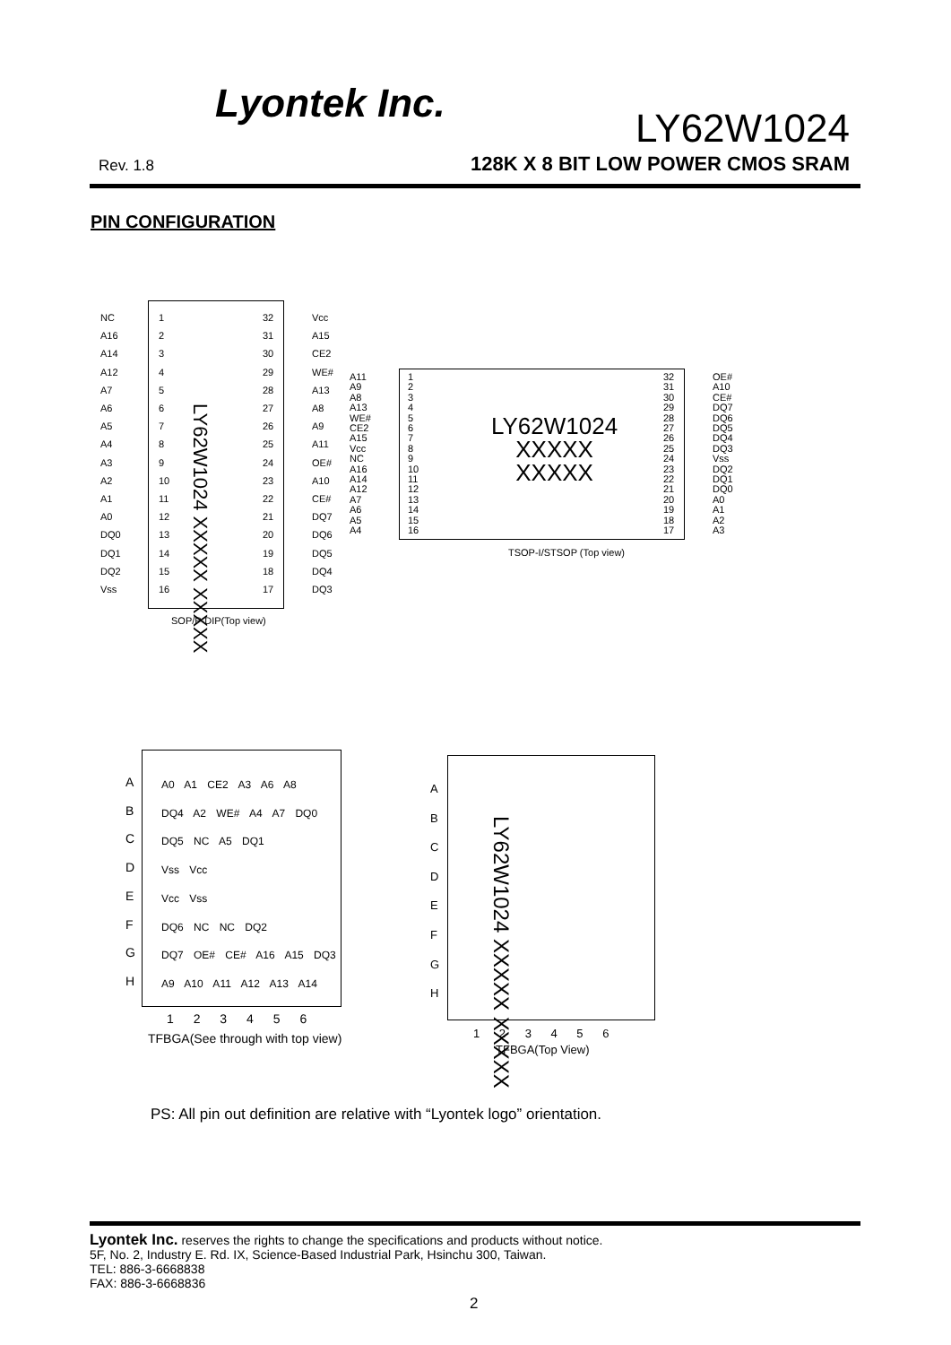Lyontek Inc.
LY62W1024
Rev. 1.8
128K X 8 BIT LOW POWER CMOS SRAM
PIN CONFIGURATION
NC
A16
A14
A12
A7
A6
A5
A4
A3
A2
A1
A0
DQ0
DQ1
DQ2
Vss
1
2
3
4
5
6
7
8
9
10
11
12
13
14
15
16
32
31
30
29
28
27
26
25
24
23
22
21
20
19
18
17
Vcc
A15
CE2
WE#
A13
A8
A9
A11
OE#
A10
CE#
DQ7
DQ6
DQ5
DQ4
DQ3
LY62W1024 XXXXX XXXXX
SOP/P-DIP(Top view)
A11
A9
A8
A13
WE#
CE2
A15
Vcc
NC
A16
A14
A12
A7
A6
A5
A4
1
2
3
4
5
6
7
8
9
10
11
12
13
14
15
16
32
31
30
29
28
27
26
25
24
23
22
21
20
19
18
17
OE#
A10
CE#
DQ7
DQ6
DQ5
DQ4
DQ3
Vss
DQ2
DQ1
DQ0
A0
A1
A2
A3
LY62W1024
XXXXX
XXXXX
TSOP-I/STSOP (Top view)
A
B
C
D
E
F
G
H
A0 A1 CE2 A3 A6 A8
DQ4 A2 WE# A4 A7 DQ0
DQ5 NC A5 DQ1
Vss Vcc
Vcc Vss
DQ6 NC NC DQ2
DQ7 OE# CE# A16 A15 DQ3
A9 A10 A11 A12 A13 A14
1 2 3 4 5 6
TFBGA(See through with top view)
A
B
C
D
E
F
G
H
LY62W1024 XXXXX XXXXX
1 2 3 4 5 6
TFBGA(Top View)
PS: All pin out definition are relative with “Lyontek logo” orientation.
Lyontek Inc. reserves the rights to change the specifications and products without notice.
5F, No. 2, Industry E. Rd. IX, Science-Based Industrial Park, Hsinchu 300, Taiwan.
TEL: 886-3-6668838
FAX: 886-3-6668836
2